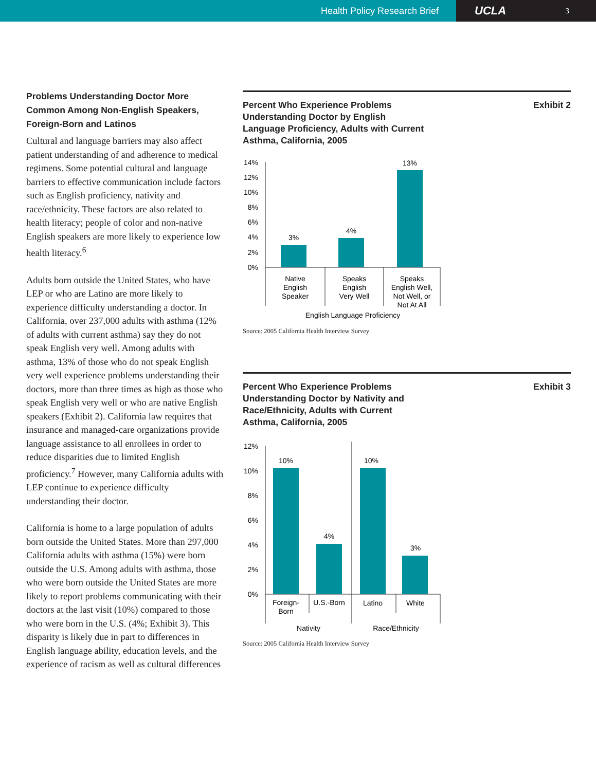Health Policy Research Brief
UCLA 3
Problems Understanding Doctor More Common Among Non-English Speakers, Foreign-Born and Latinos
Cultural and language barriers may also affect patient understanding of and adherence to medical regimens. Some potential cultural and language barriers to effective communication include factors such as English proficiency, nativity and race/ethnicity. These factors are also related to health literacy; people of color and non-native English speakers are more likely to experience low health literacy.<sup>6</sup>
Adults born outside the United States, who have LEP or who are Latino are more likely to experience difficulty understanding a doctor. In California, over 237,000 adults with asthma (12% of adults with current asthma) say they do not speak English very well. Among adults with asthma, 13% of those who do not speak English very well experience problems understanding their doctors, more than three times as high as those who speak English very well or who are native English speakers (Exhibit 2). California law requires that insurance and managed-care organizations provide language assistance to all enrollees in order to reduce disparities due to limited English proficiency.<sup>7</sup> However, many California adults with LEP continue to experience difficulty understanding their doctor.
California is home to a large population of adults born outside the United States. More than 297,000 California adults with asthma (15%) were born outside the U.S. Among adults with asthma, those who were born outside the United States are more likely to report problems communicating with their doctors at the last visit (10%) compared to those who were born in the U.S. (4%; Exhibit 3). This disparity is likely due in part to differences in English language ability, education levels, and the experience of racism as well as cultural differences
Percent Who Experience Problems
Understanding Doctor by English
Language Proficiency, Adults with Current
Asthma, California, 2005
Exhibit 2
14%
12%
10%
8%
6%
4%
2%
0%
3%
4%
13%
Native
English
Speaker
Speaks
English
Very Well
Speaks
English Well,
Not Well, or
Not At All
English Language Proficiency
Source: 2005 California Health Interview Survey
Percent Who Experience Problems
Understanding Doctor by Nativity and
Race/Ethnicity, Adults with Current
Asthma, California, 2005
Exhibit 3
12%
10%
8%
6%
4%
2%
0%
10%
4%
10%
3%
Foreign-
Born
U.S.-Born
Latino
White
Nativity
Race/Ethnicity
Source: 2005 California Health Interview Survey